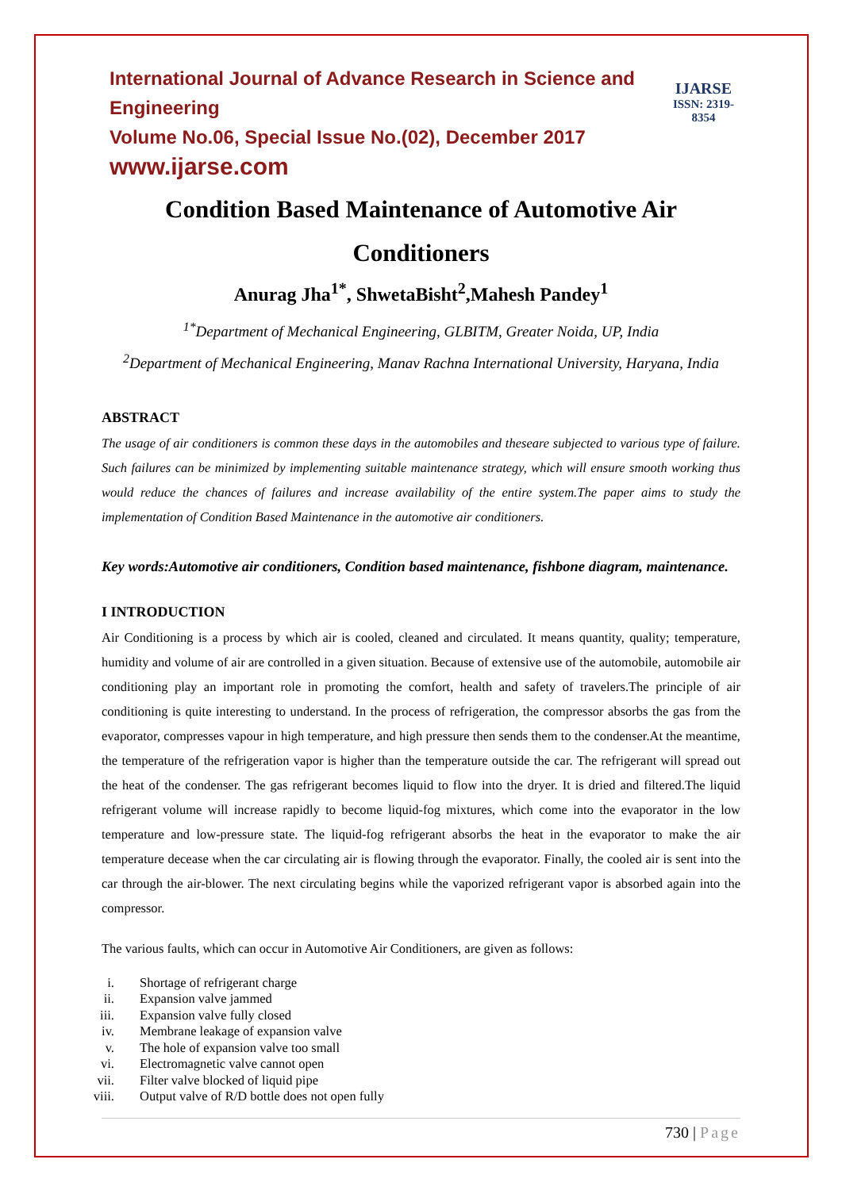International Journal of Advance Research in Science and Engineering
Volume No.06, Special Issue No.(02), December 2017
www.ijarse.com
IJARSE
ISSN: 2319-8354
Condition Based Maintenance of Automotive Air Conditioners
Anurag Jha<sup>1*</sup>, ShwetaBisht<sup>2</sup>,Mahesh Pandey<sup>1</sup>
<sup>1*</sup>Department of Mechanical Engineering, GLBITM, Greater Noida, UP, India
<sup>2</sup> Department of Mechanical Engineering, Manav Rachna International University, Haryana, India
ABSTRACT
The usage of air conditioners is common these days in the automobiles and theseare subjected to various type of failure. Such failures can be minimized by implementing suitable maintenance strategy, which will ensure smooth working thus would reduce the chances of failures and increase availability of the entire system.The paper aims to study the implementation of Condition Based Maintenance in the automotive air conditioners.
Key words:Automotive air conditioners, Condition based maintenance, fishbone diagram, maintenance.
I INTRODUCTION
Air Conditioning is a process by which air is cooled, cleaned and circulated. It means quantity, quality; temperature, humidity and volume of air are controlled in a given situation. Because of extensive use of the automobile, automobile air conditioning play an important role in promoting the comfort, health and safety of travelers.The principle of air conditioning is quite interesting to understand. In the process of refrigeration, the compressor absorbs the gas from the evaporator, compresses vapour in high temperature, and high pressure then sends them to the condenser.At the meantime, the temperature of the refrigeration vapor is higher than the temperature outside the car. The refrigerant will spread out the heat of the condenser. The gas refrigerant becomes liquid to flow into the dryer. It is dried and filtered.The liquid refrigerant volume will increase rapidly to become liquid-fog mixtures, which come into the evaporator in the low temperature and low-pressure state. The liquid-fog refrigerant absorbs the heat in the evaporator to make the air temperature decease when the car circulating air is flowing through the evaporator. Finally, the cooled air is sent into the car through the air-blower. The next circulating begins while the vaporized refrigerant vapor is absorbed again into the compressor.
The various faults, which can occur in Automotive Air Conditioners, are given as follows:
i. Shortage of refrigerant charge
ii. Expansion valve jammed
iii. Expansion valve fully closed
iv. Membrane leakage of expansion valve
v. The hole of expansion valve too small
vi. Electromagnetic valve cannot open
vii. Filter valve blocked of liquid pipe
viii. Output valve of R/D bottle does not open fully
730 | Page